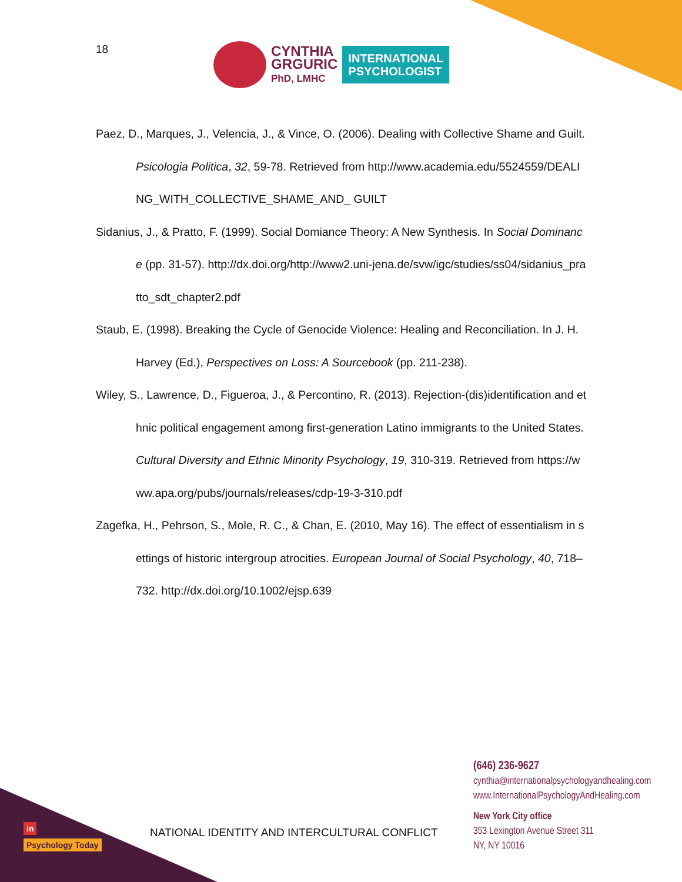18
CYNTHIA
GRGURIC
PhD, LMHC
INTERNATIONAL
PSYCHOLOGIST
Paez, D., Marques, J., Velencia, J., & Vince, O. (2006). Dealing with Collective Shame and Guilt. Psicologia Politica, 32, 59-78. Retrieved from http://www.academia.edu/5524559/DEALING_WITH_COLLECTIVE_SHAME_AND_ GUILT
Sidanius, J., & Pratto, F. (1999). Social Domiance Theory: A New Synthesis. In Social Dominance (pp. 31-57). http://dx.doi.org/http://www2.uni-jena.de/svw/igc/studies/ss04/sidanius_pratto_sdt_chapter2.pdf
Staub, E. (1998). Breaking the Cycle of Genocide Violence: Healing and Reconciliation. In J. H. Harvey (Ed.), Perspectives on Loss: A Sourcebook (pp. 211-238).
Wiley, S., Lawrence, D., Figueroa, J., & Percontino, R. (2013). Rejection-(dis)identification and ethnic political engagement among first-generation Latino immigrants to the United States. Cultural Diversity and Ethnic Minority Psychology, 19, 310-319. Retrieved from https://www.apa.org/pubs/journals/releases/cdp-19-3-310.pdf
Zagefka, H., Pehrson, S., Mole, R. C., & Chan, E. (2010, May 16). The effect of essentialism in settings of historic intergroup atrocities. European Journal of Social Psychology, 40, 718–732. http://dx.doi.org/10.1002/ejsp.639
(646) 236-9627
cynthia@internationalpsychologyandhealing.com
www.InternationalPsychologyAndHealing.com
New York City office
353 Lexington Avenue Street 311
NY, NY 10016
NATIONAL IDENTITY AND INTERCULTURAL CONFLICT
in
Psychology Today